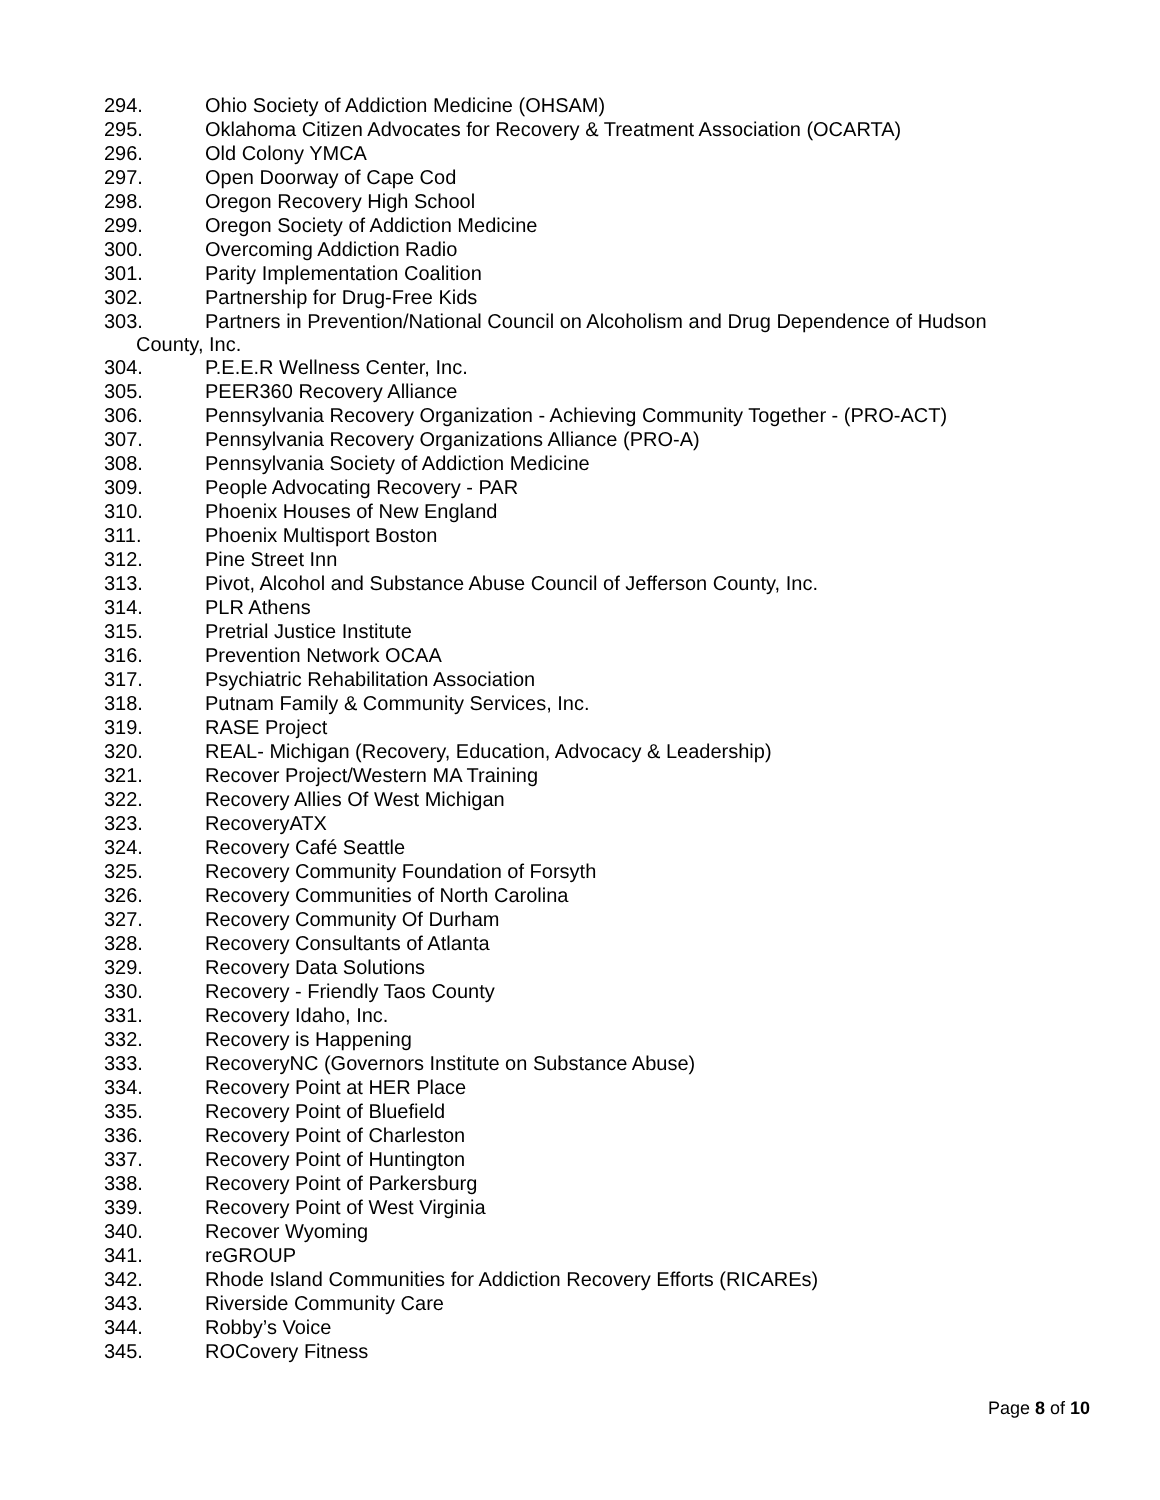294. Ohio Society of Addiction Medicine (OHSAM)
295. Oklahoma Citizen Advocates for Recovery & Treatment Association (OCARTA)
296. Old Colony YMCA
297. Open Doorway of Cape Cod
298. Oregon Recovery High School
299. Oregon Society of Addiction Medicine
300. Overcoming Addiction Radio
301. Parity Implementation Coalition
302. Partnership for Drug-Free Kids
303. Partners in Prevention/National Council on Alcoholism and Drug Dependence of Hudson
County, Inc.
304. P.E.E.R Wellness Center, Inc.
305. PEER360 Recovery Alliance
306. Pennsylvania Recovery Organization - Achieving Community Together - (PRO-ACT)
307. Pennsylvania Recovery Organizations Alliance (PRO-A)
308. Pennsylvania Society of Addiction Medicine
309. People Advocating Recovery - PAR
310. Phoenix Houses of New England
311. Phoenix Multisport Boston
312. Pine Street Inn
313. Pivot, Alcohol and Substance Abuse Council of Jefferson County, Inc.
314. PLR Athens
315. Pretrial Justice Institute
316. Prevention Network OCAA
317. Psychiatric Rehabilitation Association
318. Putnam Family & Community Services, Inc.
319. RASE Project
320. REAL- Michigan (Recovery, Education, Advocacy & Leadership)
321. Recover Project/Western MA Training
322. Recovery Allies Of West Michigan
323. RecoveryATX
324. Recovery Café Seattle
325. Recovery Community Foundation of Forsyth
326. Recovery Communities of North Carolina
327. Recovery Community Of Durham
328. Recovery Consultants of Atlanta
329. Recovery Data Solutions
330. Recovery - Friendly Taos County
331. Recovery Idaho, Inc.
332. Recovery is Happening
333. RecoveryNC (Governors Institute on Substance Abuse)
334. Recovery Point at HER Place
335. Recovery Point of Bluefield
336. Recovery Point of Charleston
337. Recovery Point of Huntington
338. Recovery Point of Parkersburg
339. Recovery Point of West Virginia
340. Recover Wyoming
341. reGROUP
342. Rhode Island Communities for Addiction Recovery Efforts (RICAREs)
343. Riverside Community Care
344. Robby’s Voice
345. ROCovery Fitness
Page 8 of 10